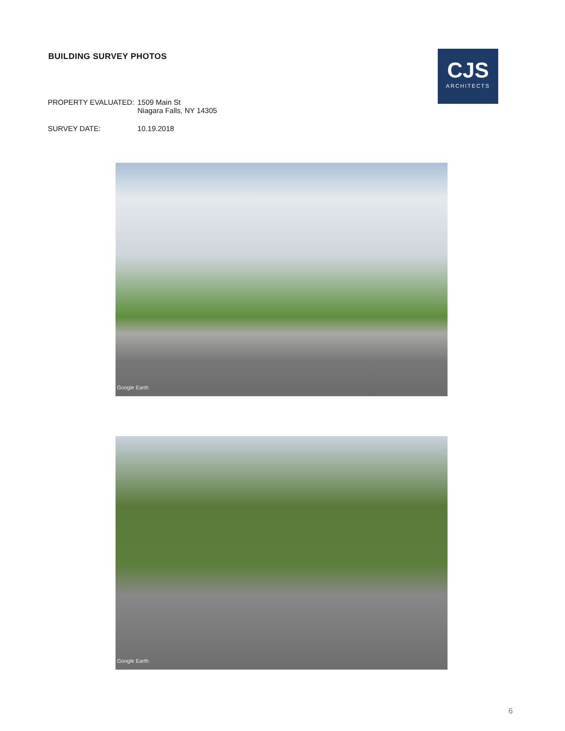BUILDING SURVEY PHOTOS
CJS
ARCHITECTS
PROPERTY EVALUATED: 1509 Main St
Niagara Falls, NY 14305
SURVEY DATE: 10.19.2018
Google Earth
Google Earth
6